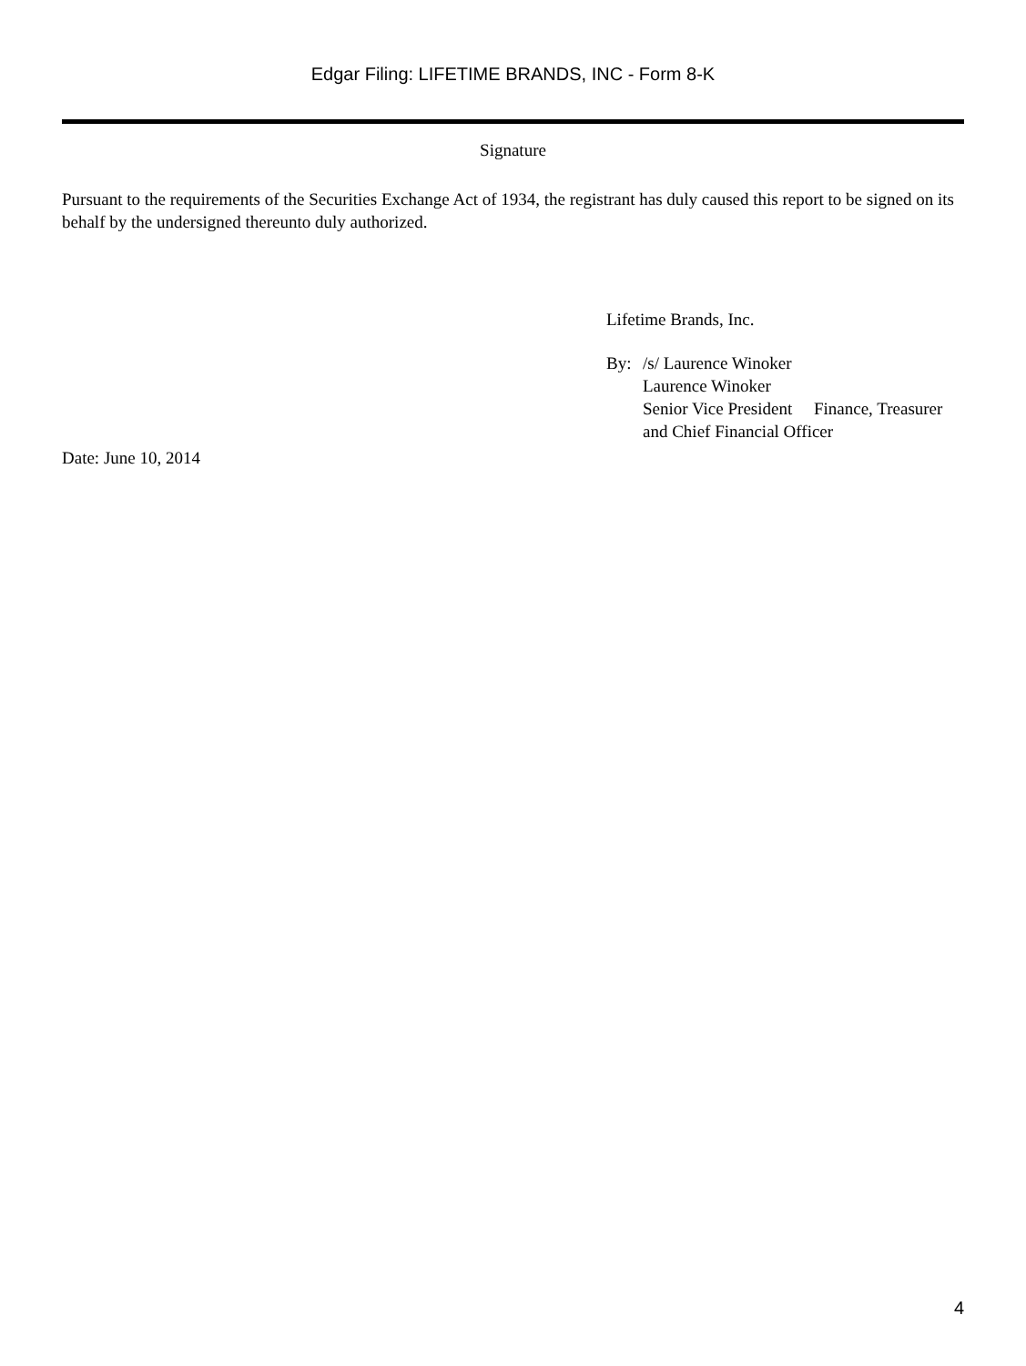Edgar Filing: LIFETIME BRANDS, INC - Form 8-K
Signature
Pursuant to the requirements of the Securities Exchange Act of 1934, the registrant has duly caused this report to be signed on its behalf by the undersigned thereunto duly authorized.
Lifetime Brands, Inc.
By: /s/ Laurence Winoker
Laurence Winoker
Senior Vice President Finance, Treasurer
and Chief Financial Officer
Date: June 10, 2014
4